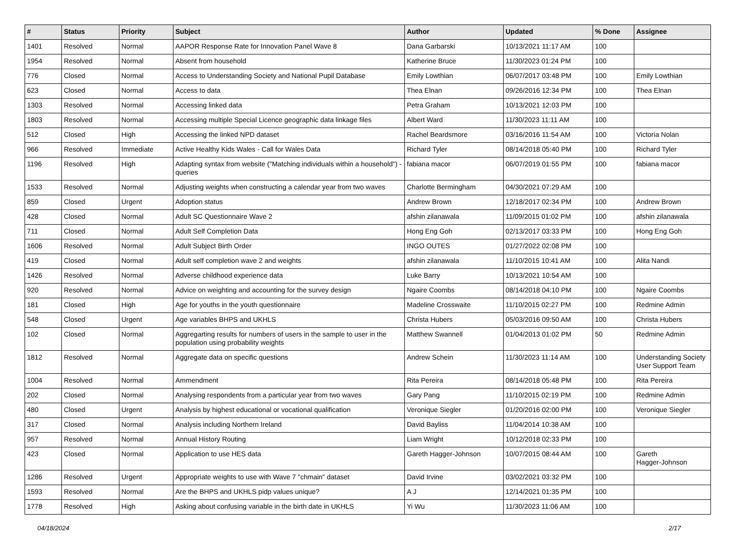| # | Status | Priority | Subject | Author | Updated | % Done | Assignee |
| --- | --- | --- | --- | --- | --- | --- | --- |
| 1401 | Resolved | Normal | AAPOR Response Rate for Innovation Panel Wave 8 | Dana Garbarski | 10/13/2021 11:17 AM | 100 | |
| 1954 | Resolved | Normal | Absent from household | Katherine Bruce | 11/30/2023 01:24 PM | 100 | |
| 776 | Closed | Normal | Access to Understanding Society and National Pupil Database | Emily Lowthian | 06/07/2017 03:48 PM | 100 | Emily Lowthian |
| 623 | Closed | Normal | Access to data | Thea Elnan | 09/26/2016 12:34 PM | 100 | Thea Elnan |
| 1303 | Resolved | Normal | Accessing linked data | Petra Graham | 10/13/2021 12:03 PM | 100 | |
| 1803 | Resolved | Normal | Accessing multiple Special Licence geographic data linkage files | Albert Ward | 11/30/2023 11:11 AM | 100 | |
| 512 | Closed | High | Accessing the linked NPD dataset | Rachel Beardsmore | 03/16/2016 11:54 AM | 100 | Victoria Nolan |
| 966 | Resolved | Immediate | Active Healthy Kids Wales - Call for Wales Data | Richard Tyler | 08/14/2018 05:40 PM | 100 | Richard Tyler |
| 1196 | Resolved | High | Adapting syntax from website ("Matching individuals within a household") - queries | fabiana macor | 06/07/2019 01:55 PM | 100 | fabiana macor |
| 1533 | Resolved | Normal | Adjusting weights when constructing a calendar year from two waves | Charlotte Bermingham | 04/30/2021 07:29 AM | 100 | |
| 859 | Closed | Urgent | Adoption status | Andrew Brown | 12/18/2017 02:34 PM | 100 | Andrew Brown |
| 428 | Closed | Normal | Adult SC Questionnaire Wave 2 | afshin zilanawala | 11/09/2015 01:02 PM | 100 | afshin zilanawala |
| 711 | Closed | Normal | Adult Self Completion Data | Hong Eng Goh | 02/13/2017 03:33 PM | 100 | Hong Eng Goh |
| 1606 | Resolved | Normal | Adult Subject Birth Order | INGO OUTES | 01/27/2022 02:08 PM | 100 | |
| 419 | Closed | Normal | Adult self completion wave 2 and weights | afshin zilanawala | 11/10/2015 10:41 AM | 100 | Alita Nandi |
| 1426 | Resolved | Normal | Adverse childhood experience data | Luke Barry | 10/13/2021 10:54 AM | 100 | |
| 920 | Resolved | Normal | Advice on weighting and accounting for the survey design | Ngaire Coombs | 08/14/2018 04:10 PM | 100 | Ngaire Coombs |
| 181 | Closed | High | Age for youths in the youth questionnaire | Madeline Crosswaite | 11/10/2015 02:27 PM | 100 | Redmine Admin |
| 548 | Closed | Urgent | Age variables BHPS and UKHLS | Christa Hubers | 05/03/2016 09:50 AM | 100 | Christa Hubers |
| 102 | Closed | Normal | Aggregarting results for numbers of users in the sample to user in the population using probability weights | Matthew Swannell | 01/04/2013 01:02 PM | 50 | Redmine Admin |
| 1812 | Resolved | Normal | Aggregate data on specific questions | Andrew Schein | 11/30/2023 11:14 AM | 100 | Understanding Society User Support Team |
| 1004 | Resolved | Normal | Ammendment | Rita Pereira | 08/14/2018 05:48 PM | 100 | Rita Pereira |
| 202 | Closed | Normal | Analysing respondents from a particular year from two waves | Gary Pang | 11/10/2015 02:19 PM | 100 | Redmine Admin |
| 480 | Closed | Urgent | Analysis by highest educational or vocational qualification | Veronique Siegler | 01/20/2016 02:00 PM | 100 | Veronique Siegler |
| 317 | Closed | Normal | Analysis including Northern Ireland | David Bayliss | 11/04/2014 10:38 AM | 100 | |
| 957 | Resolved | Normal | Annual History Routing | Liam Wright | 10/12/2018 02:33 PM | 100 | |
| 423 | Closed | Normal | Application to use HES data | Gareth Hagger-Johnson | 10/07/2015 08:44 AM | 100 | Gareth Hagger-Johnson |
| 1286 | Resolved | Urgent | Appropriate weights to use with Wave 7 "chmain" dataset | David Irvine | 03/02/2021 03:32 PM | 100 | |
| 1593 | Resolved | Normal | Are the BHPS and UKHLS pidp values unique? | A J | 12/14/2021 01:35 PM | 100 | |
| 1778 | Resolved | High | Asking about confusing variable in the birth date in UKHLS | Yi Wu | 11/30/2023 11:06 AM | 100 | |
04/18/2024 2/17